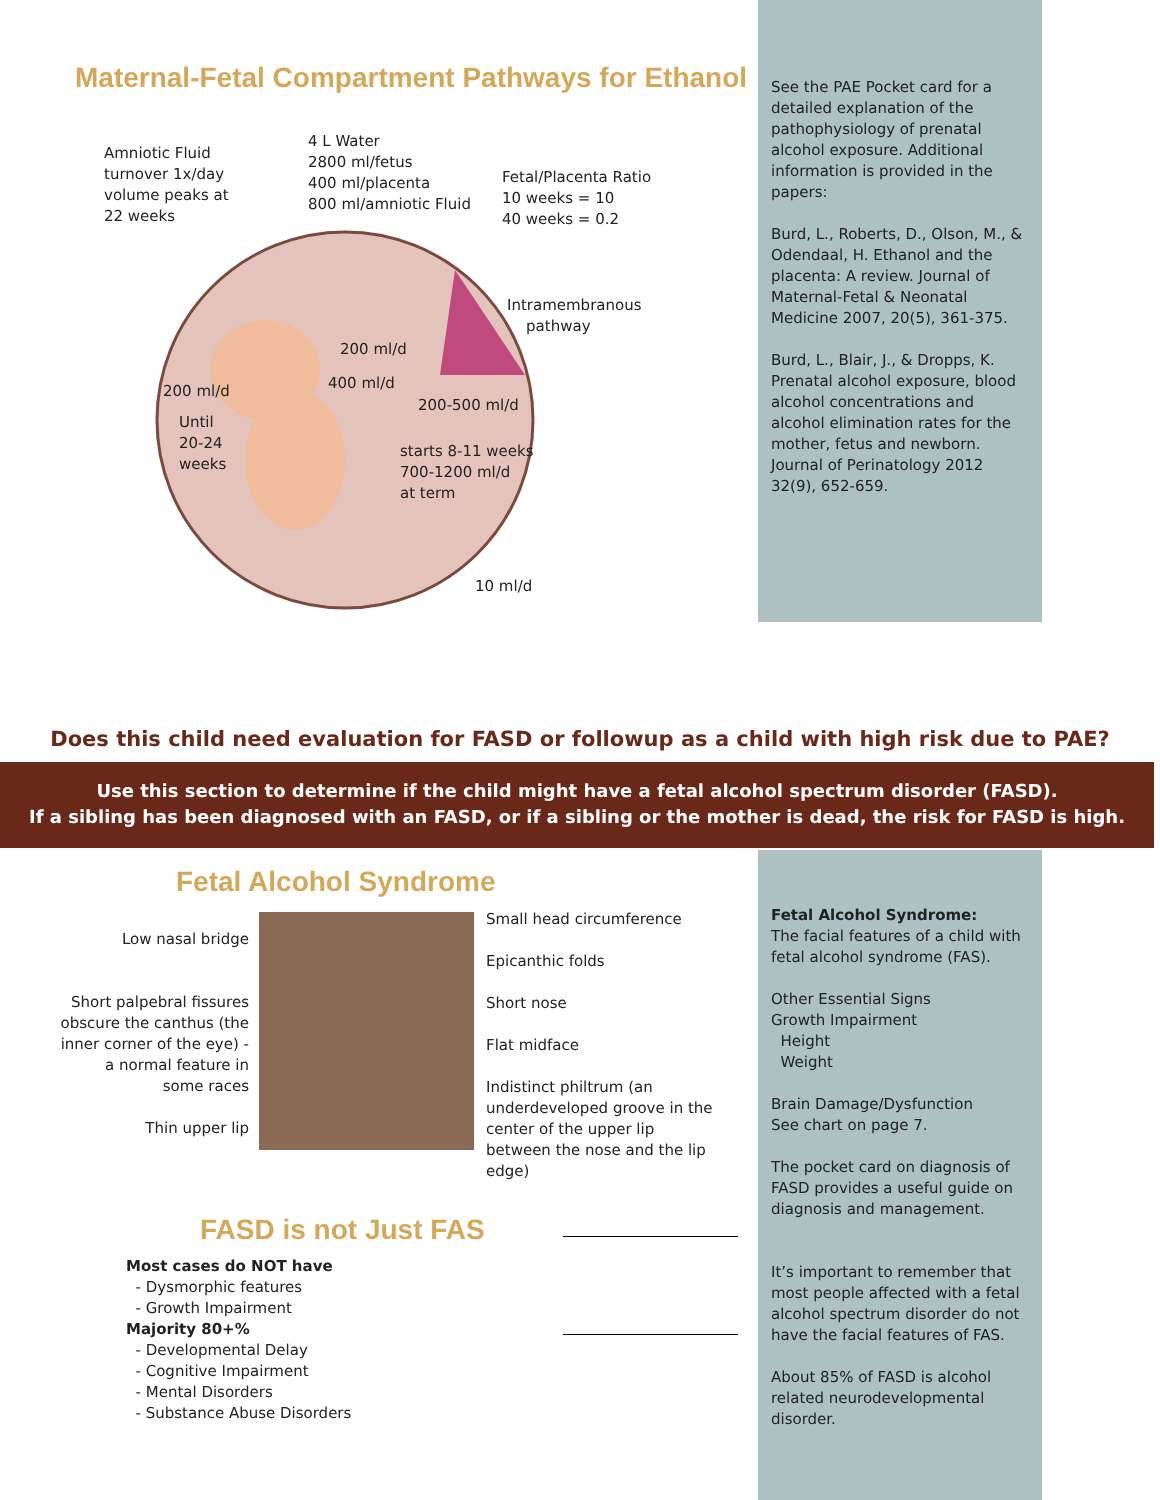Maternal-Fetal Compartment Pathways for Ethanol
Amniotic Fluid
turnover 1x/day
volume peaks at
22 weeks
4 L Water
2800 ml/fetus
400 ml/placenta
800 ml/amniotic Fluid
Fetal/Placenta Ratio
10 weeks = 10
40 weeks = 0.2
Intramembranous
pathway
200 ml/d
400 ml/d
200 ml/d
Until
20-24
weeks
200-500 ml/d
starts 8-11 weeks
700-1200 ml/d
at term
10 ml/d
See the PAE Pocket card for a detailed explanation of the pathophysiology of prenatal alcohol exposure. Additional information is provided in the papers:
Burd, L., Roberts, D., Olson, M., & Odendaal, H. Ethanol and the placenta: A review. Journal of Maternal-Fetal & Neonatal Medicine 2007, 20(5), 361-375.
Burd, L., Blair, J., & Dropps, K. Prenatal alcohol exposure, blood alcohol concentrations and alcohol elimination rates for the mother, fetus and newborn. Journal of Perinatology 2012 32(9), 652-659.
Does this child need evaluation for FASD or followup as a child with high risk due to PAE?
Use this section to determine if the child might have a fetal alcohol spectrum disorder (FASD).
If a sibling has been diagnosed with an FASD, or if a sibling or the mother is dead, the risk for FASD is high.
Fetal Alcohol Syndrome
Low nasal bridge
Short palpebral fissures obscure the canthus (the inner corner of the eye) - a normal feature in some races
Thin upper lip
Small head circumference
Epicanthic folds
Short nose
Flat midface
Indistinct philtrum (an underdeveloped groove in the center of the upper lip between the nose and the lip edge)
Fetal Alcohol Syndrome:
The facial features of a child with fetal alcohol syndrome (FAS).
Other Essential Signs
Growth Impairment
Height
Weight
Brain Damage/Dysfunction
See chart on page 7.
The pocket card on diagnosis of FASD provides a useful guide on diagnosis and management.
It’s important to remember that most people affected with a fetal alcohol spectrum disorder do not have the facial features of FAS.
About 85% of FASD is alcohol related neurodevelopmental disorder.
FASD is not Just FAS
Most cases do NOT have
- Dysmorphic features
- Growth Impairment
Majority 80+%
- Developmental Delay
- Cognitive Impairment
- Mental Disorders
- Substance Abuse Disorders